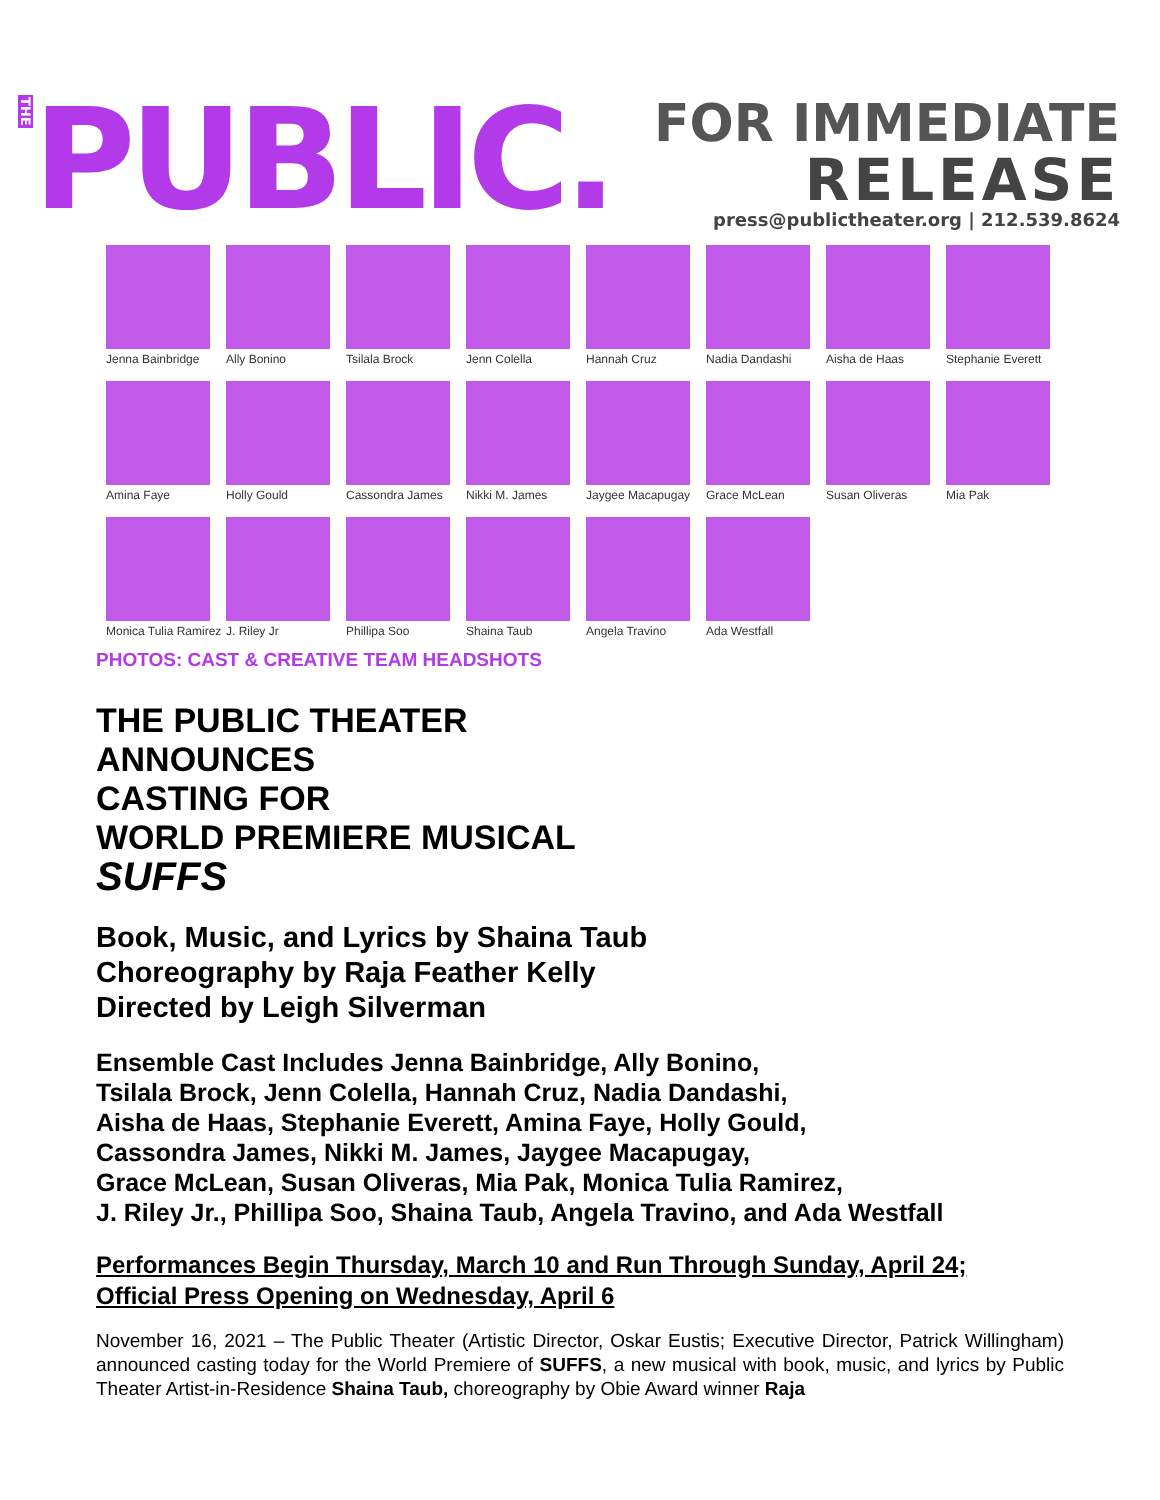THE
PUBLIC.
FOR IMMEDIATE
RELEASE
press@publictheater.org | 212.539.8624
Jenna Bainbridge
Ally Bonino
Tsilala Brock
Jenn Colella
Hannah Cruz
Nadia Dandashi
Aisha de Haas
Stephanie Everett
Amina Faye
Holly Gould
Cassondra James
Nikki M. James
Jaygee Macapugay
Grace McLean
Susan Oliveras
Mia Pak
Monica Tulia Ramirez
J. Riley Jr
Phillipa Soo
Shaina Taub
Angela Travino
Ada Westfall
PHOTOS: CAST & CREATIVE TEAM HEADSHOTS
THE PUBLIC THEATER
ANNOUNCES
CASTING FOR
WORLD PREMIERE MUSICAL
SUFFS
Book, Music, and Lyrics by Shaina Taub
Choreography by Raja Feather Kelly
Directed by Leigh Silverman
Ensemble Cast Includes Jenna Bainbridge, Ally Bonino,
Tsilala Brock, Jenn Colella, Hannah Cruz, Nadia Dandashi,
Aisha de Haas, Stephanie Everett, Amina Faye, Holly Gould,
Cassondra James, Nikki M. James, Jaygee Macapugay,
Grace McLean, Susan Oliveras, Mia Pak, Monica Tulia Ramirez,
J. Riley Jr., Phillipa Soo, Shaina Taub, Angela Travino, and Ada Westfall
Performances Begin Thursday, March 10 and Run Through Sunday, April 24;
Official Press Opening on Wednesday, April 6
November 16, 2021 – The Public Theater (Artistic Director, Oskar Eustis; Executive Director, Patrick Willingham) announced casting today for the World Premiere of SUFFS, a new musical with book, music, and lyrics by Public Theater Artist-in-Residence Shaina Taub, choreography by Obie Award winner Raja